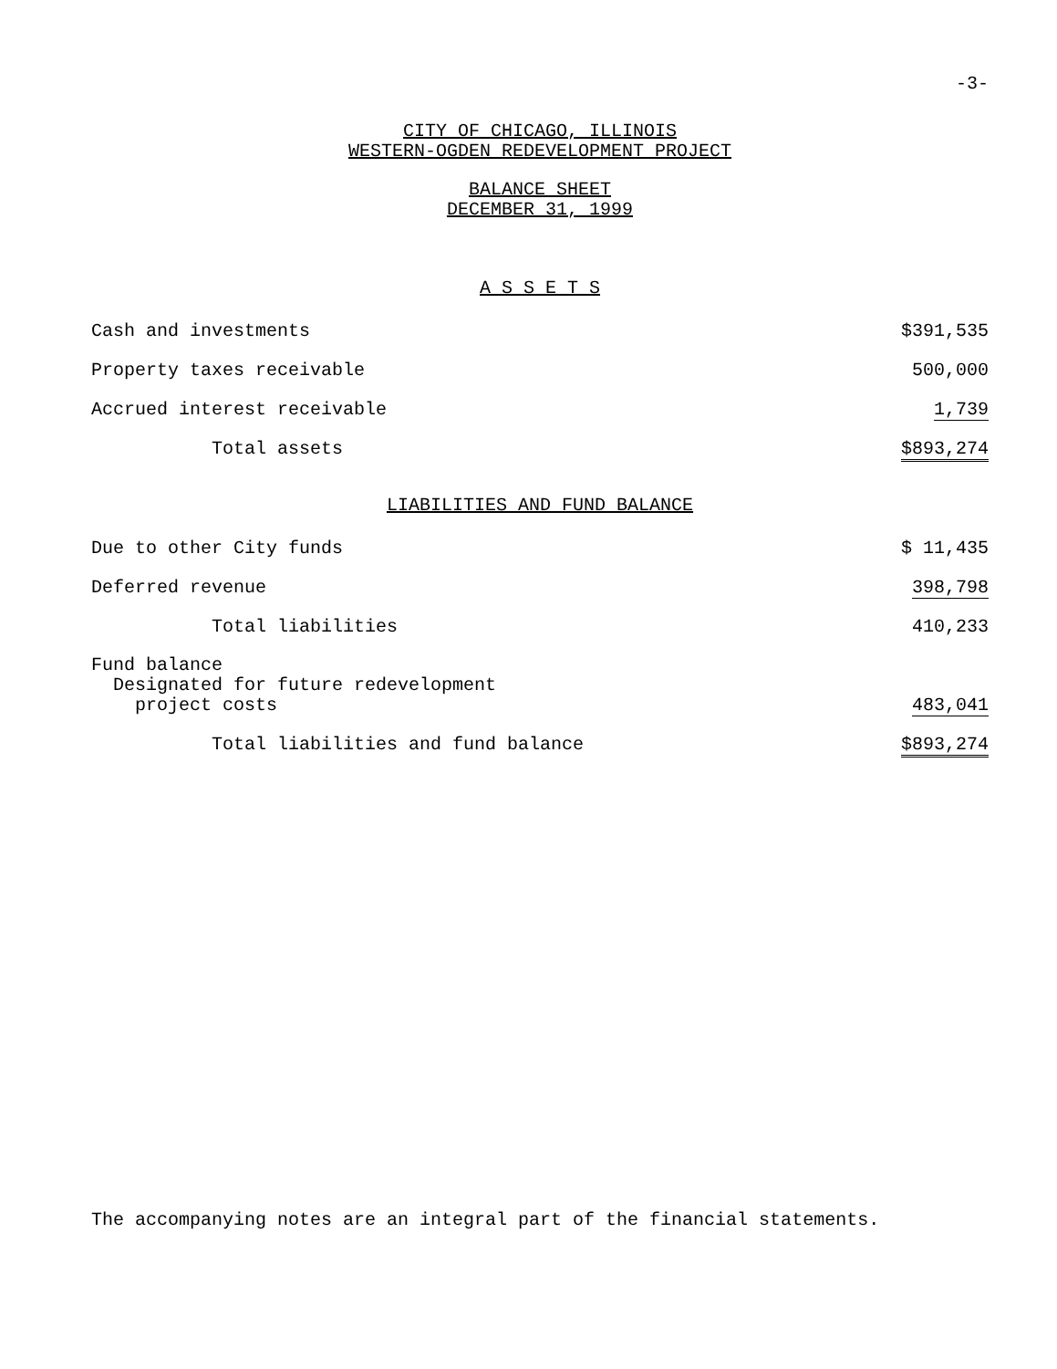-3-
CITY OF CHICAGO, ILLINOIS
WESTERN-OGDEN REDEVELOPMENT PROJECT
BALANCE SHEET
DECEMBER 31, 1999
A S S E T S
| Cash and investments | $391,535 |
| Property taxes receivable | 500,000 |
| Accrued interest receivable | 1,739 |
| Total assets | $893,274 |
LIABILITIES AND FUND BALANCE
| Due to other City funds | $ 11,435 |
| Deferred revenue | 398,798 |
| Total liabilities | 410,233 |
| Fund balance Designated for future redevelopment project costs | 483,041 |
| Total liabilities and fund balance | $893,274 |
The accompanying notes are an integral part of the financial statements.